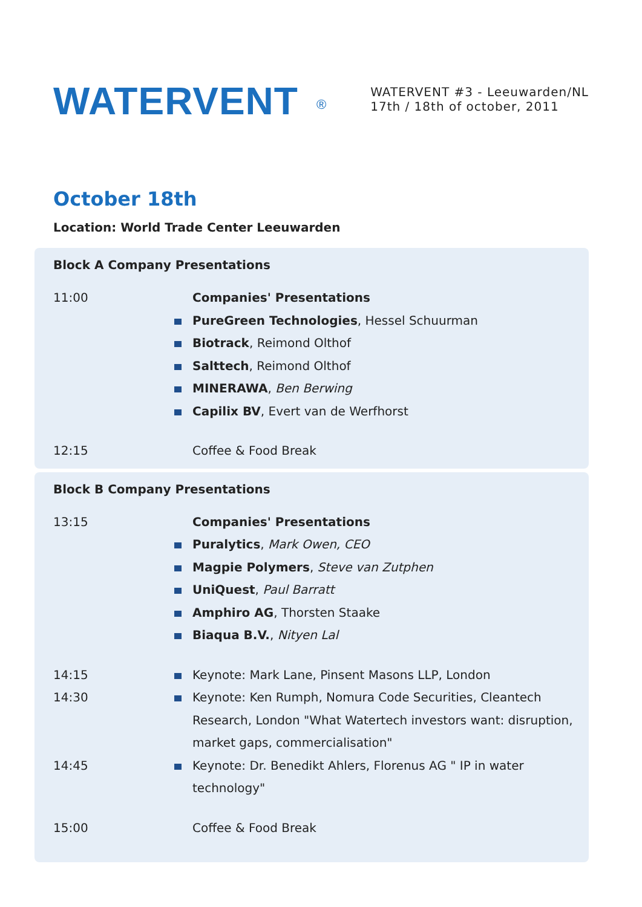WATERVENT ®
WATERVENT #3 - Leeuwarden/NL
17th / 18th of october, 2011
October 18th
Location: World Trade Center Leeuwarden
Block A Company Presentations
11:00 Companies' Presentations
PureGreen Technologies, Hessel Schuurman
Biotrack, Reimond Olthof
Salttech, Reimond Olthof
MINERAWA, Ben Berwing
Capilix BV, Evert van de Werfhorst
12:15 Coffee & Food Break
Block B Company Presentations
13:15 Companies' Presentations
Puralytics, Mark Owen, CEO
Magpie Polymers, Steve van Zutphen
UniQuest, Paul Barratt
Amphiro AG, Thorsten Staake
Biaqua B.V., Nityen Lal
14:15 Keynote: Mark Lane, Pinsent Masons LLP, London
14:30 Keynote: Ken Rumph, Nomura Code Securities, Cleantech Research, London "What Watertech investors want: disruption, market gaps, commercialisation"
14:45 Keynote: Dr. Benedikt Ahlers, Florenus AG " IP in water technology"
15:00 Coffee & Food Break